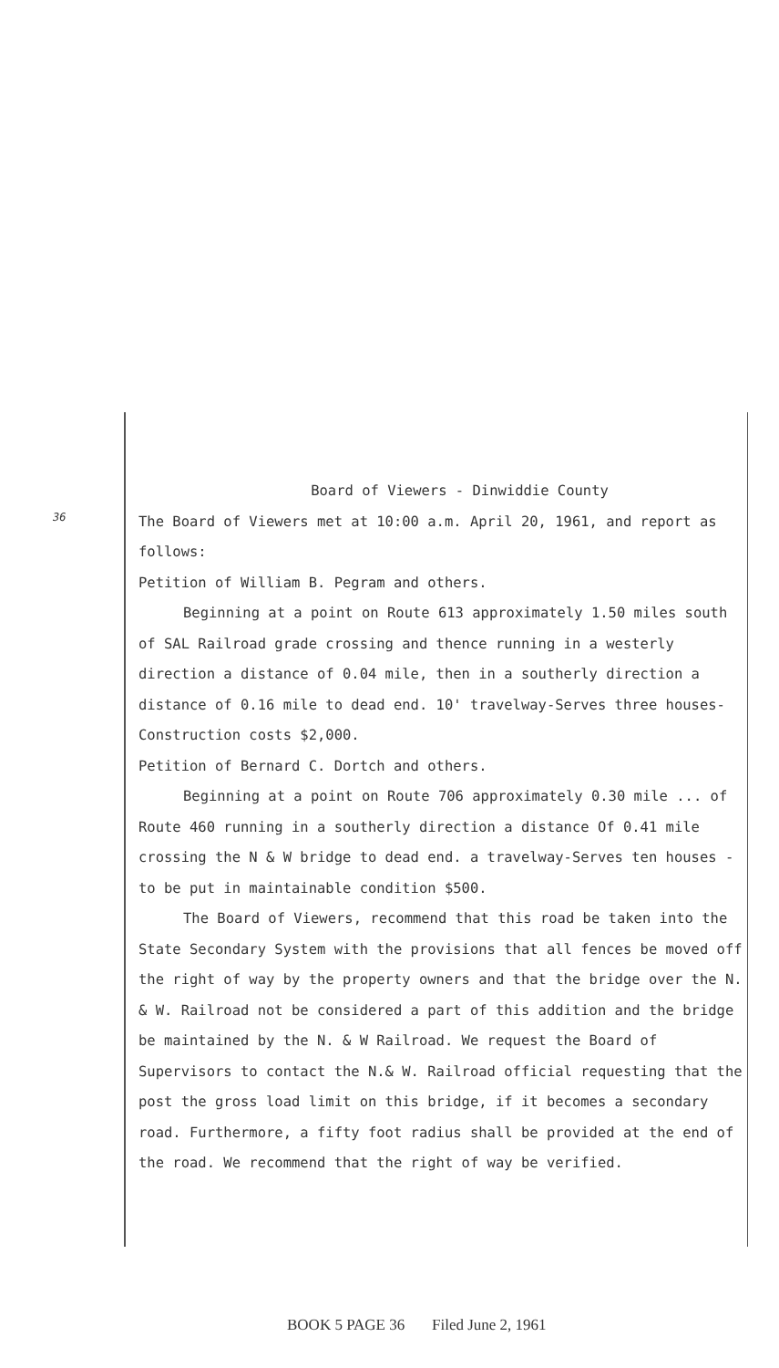36
Board of Viewers - Dinwiddie County
The Board of Viewers met at 10:00 a.m. April 20, 1961, and report as follows:
Petition of William B. Pegram and others.
Beginning at a point on Route 613 approximately 1.50 miles south of SAL Railroad grade crossing and thence running in a westerly direction a distance of 0.04 mile, then in a southerly direction a distance of 0.16 mile to dead end. 10' travelway-Serves three houses-Construction costs $2,000.
Petition of Bernard C. Dortch and others.
Beginning at a point on Route 706 approximately 0.30 mile ... of Route 460 running in a southerly direction a distance Of 0.41 mile crossing the N & W bridge to dead end. a travelway-Serves ten houses - to be put in maintainable condition $500.
The Board of Viewers, recommend that this road be taken into the State Secondary System with the provisions that all fences be moved off the right of way by the property owners and that the bridge over the N. & W. Railroad not be considered a part of this addition and the bridge be maintained by the N. & W Railroad. We request the Board of Supervisors to contact the N.& W. Railroad official requesting that the post the gross load limit on this bridge, if it becomes a secondary road. Furthermore, a fifty foot radius shall be provided at the end of the road. We recommend that the right of way be verified.
BOOK 5 PAGE 36 Filed June 2, 1961